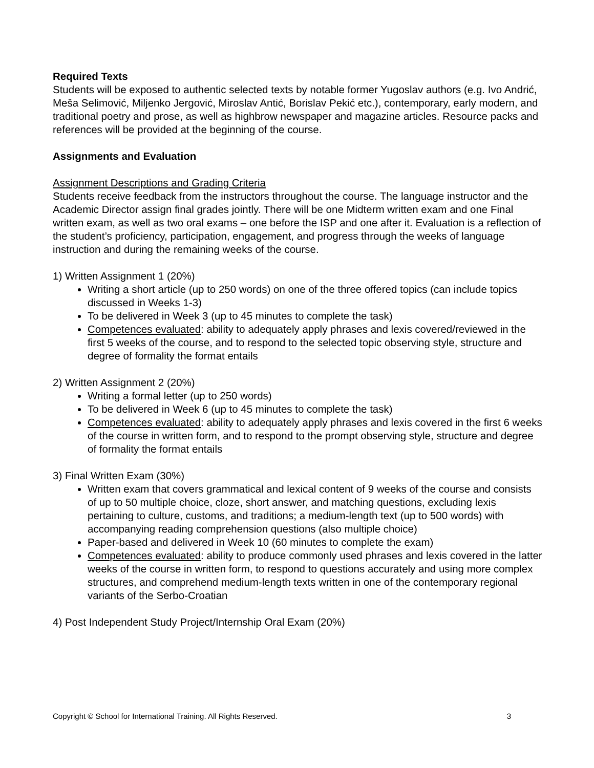Required Texts
Students will be exposed to authentic selected texts by notable former Yugoslav authors (e.g. Ivo Andrić, Meša Selimović, Miljenko Jergović, Miroslav Antić, Borislav Pekić etc.), contemporary, early modern, and traditional poetry and prose, as well as highbrow newspaper and magazine articles. Resource packs and references will be provided at the beginning of the course.
Assignments and Evaluation
Assignment Descriptions and Grading Criteria
Students receive feedback from the instructors throughout the course. The language instructor and the Academic Director assign final grades jointly. There will be one Midterm written exam and one Final written exam, as well as two oral exams – one before the ISP and one after it. Evaluation is a reflection of the student’s proficiency, participation, engagement, and progress through the weeks of language instruction and during the remaining weeks of the course.
1) Written Assignment 1 (20%)
Writing a short article (up to 250 words) on one of the three offered topics (can include topics discussed in Weeks 1-3)
To be delivered in Week 3 (up to 45 minutes to complete the task)
Competences evaluated: ability to adequately apply phrases and lexis covered/reviewed in the first 5 weeks of the course, and to respond to the selected topic observing style, structure and degree of formality the format entails
2) Written Assignment 2 (20%)
Writing a formal letter (up to 250 words)
To be delivered in Week 6 (up to 45 minutes to complete the task)
Competences evaluated: ability to adequately apply phrases and lexis covered in the first 6 weeks of the course in written form, and to respond to the prompt observing style, structure and degree of formality the format entails
3) Final Written Exam (30%)
Written exam that covers grammatical and lexical content of 9 weeks of the course and consists of up to 50 multiple choice, cloze, short answer, and matching questions, excluding lexis pertaining to culture, customs, and traditions; a medium-length text (up to 500 words) with accompanying reading comprehension questions (also multiple choice)
Paper-based and delivered in Week 10 (60 minutes to complete the exam)
Competences evaluated: ability to produce commonly used phrases and lexis covered in the latter weeks of the course in written form, to respond to questions accurately and using more complex structures, and comprehend medium-length texts written in one of the contemporary regional variants of the Serbo-Croatian
4) Post Independent Study Project/Internship Oral Exam (20%)
Copyright © School for International Training. All Rights Reserved. 3